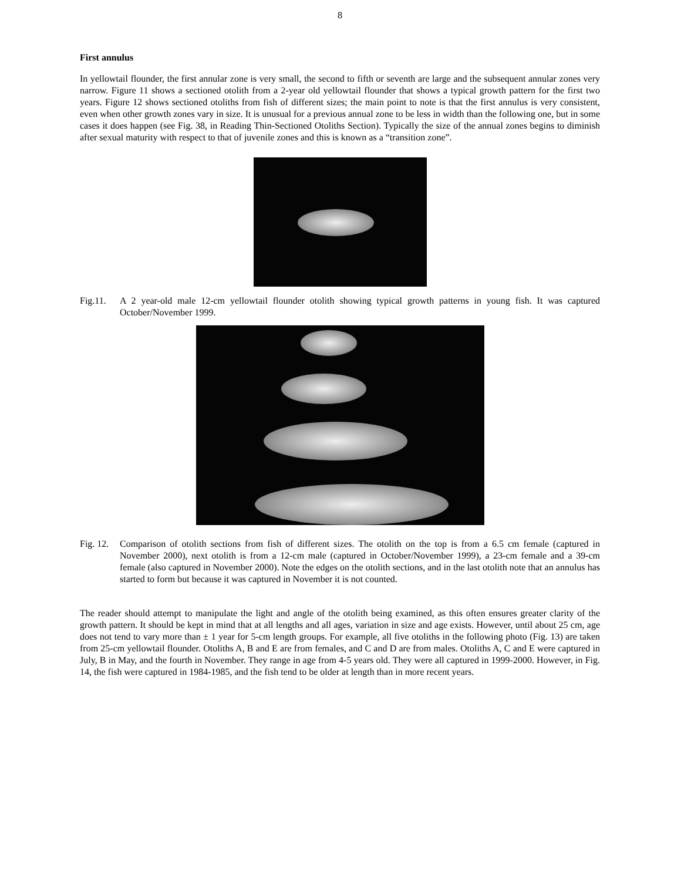8
First annulus
In yellowtail flounder, the first annular zone is very small, the second to fifth or seventh are large and the subsequent annular zones very narrow. Figure 11 shows a sectioned otolith from a 2-year old yellowtail flounder that shows a typical growth pattern for the first two years. Figure 12 shows sectioned otoliths from fish of different sizes; the main point to note is that the first annulus is very consistent, even when other growth zones vary in size. It is unusual for a previous annual zone to be less in width than the following one, but in some cases it does happen (see Fig. 38, in Reading Thin-Sectioned Otoliths Section). Typically the size of the annual zones begins to diminish after sexual maturity with respect to that of juvenile zones and this is known as a “transition zone”.
Fig.11. A 2 year-old male 12-cm yellowtail flounder otolith showing typical growth patterns in young fish. It was captured October/November 1999.
Fig. 12.
Comparison of otolith sections from fish of different sizes. The otolith on the top is from a 6.5 cm female (captured in November 2000), next otolith is from a 12-cm male (captured in October/November 1999), a 23-cm female and a 39-cm female (also captured in November 2000). Note the edges on the otolith sections, and in the last otolith note that an annulus has started to form but because it was captured in November it is not counted.
The reader should attempt to manipulate the light and angle of the otolith being examined, as this often ensures greater clarity of the growth pattern. It should be kept in mind that at all lengths and all ages, variation in size and age exists. However, until about 25 cm, age does not tend to vary more than ± 1 year for 5-cm length groups. For example, all five otoliths in the following photo (Fig. 13) are taken from 25-cm yellowtail flounder. Otoliths A, B and E are from females, and C and D are from males. Otoliths A, C and E were captured in July, B in May, and the fourth in November. They range in age from 4-5 years old. They were all captured in 1999-2000. However, in Fig. 14, the fish were captured in 1984-1985, and the fish tend to be older at length than in more recent years.